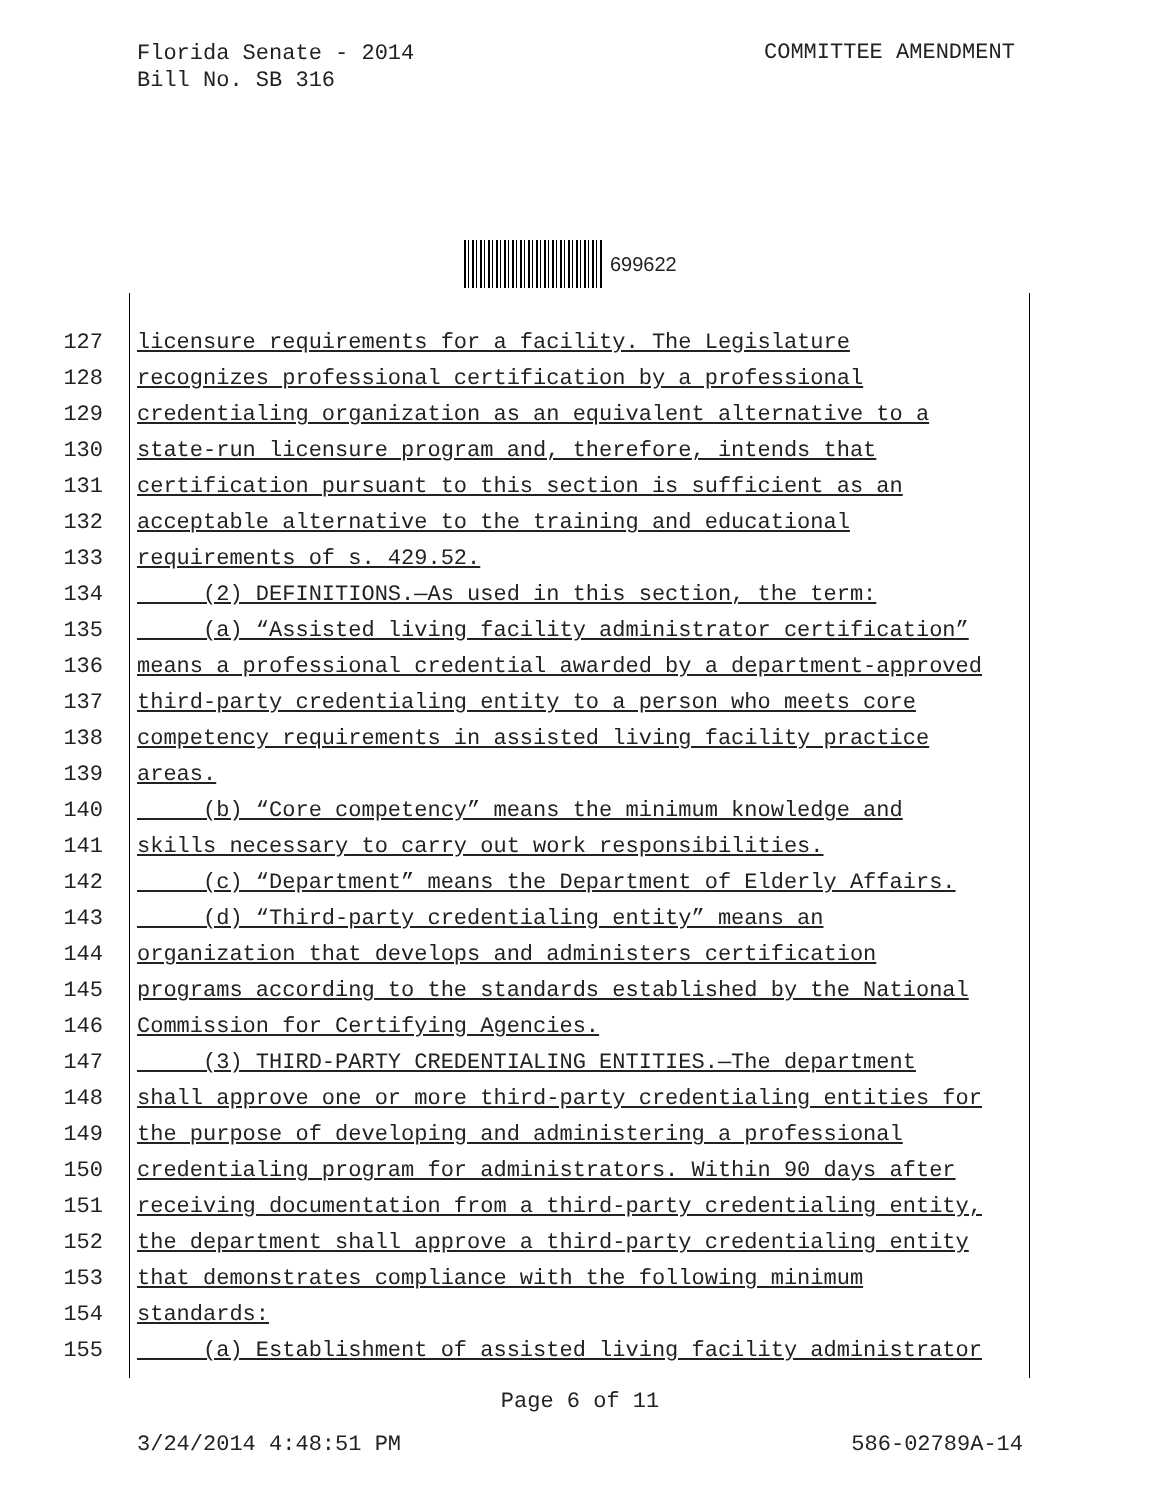Florida Senate - 2014
Bill No. SB 316
COMMITTEE AMENDMENT
699622
127 licensure requirements for a facility. The Legislature
128 recognizes professional certification by a professional
129 credentialing organization as an equivalent alternative to a
130 state-run licensure program and, therefore, intends that
131 certification pursuant to this section is sufficient as an
132 acceptable alternative to the training and educational
133 requirements of s. 429.52.
134 (2) DEFINITIONS.—As used in this section, the term:
135 (a) “Assisted living facility administrator certification”
136 means a professional credential awarded by a department-approved
137 third-party credentialing entity to a person who meets core
138 competency requirements in assisted living facility practice
139 areas.
140 (b) “Core competency” means the minimum knowledge and
141 skills necessary to carry out work responsibilities.
142 (c) “Department” means the Department of Elderly Affairs.
143 (d) “Third-party credentialing entity” means an
144 organization that develops and administers certification
145 programs according to the standards established by the National
146 Commission for Certifying Agencies.
147 (3) THIRD-PARTY CREDENTIALING ENTITIES.—The department
148 shall approve one or more third-party credentialing entities for
149 the purpose of developing and administering a professional
150 credentialing program for administrators. Within 90 days after
151 receiving documentation from a third-party credentialing entity,
152 the department shall approve a third-party credentialing entity
153 that demonstrates compliance with the following minimum
154 standards:
155 (a) Establishment of assisted living facility administrator
Page 6 of 11
3/24/2014 4:48:51 PM 586-02789A-14